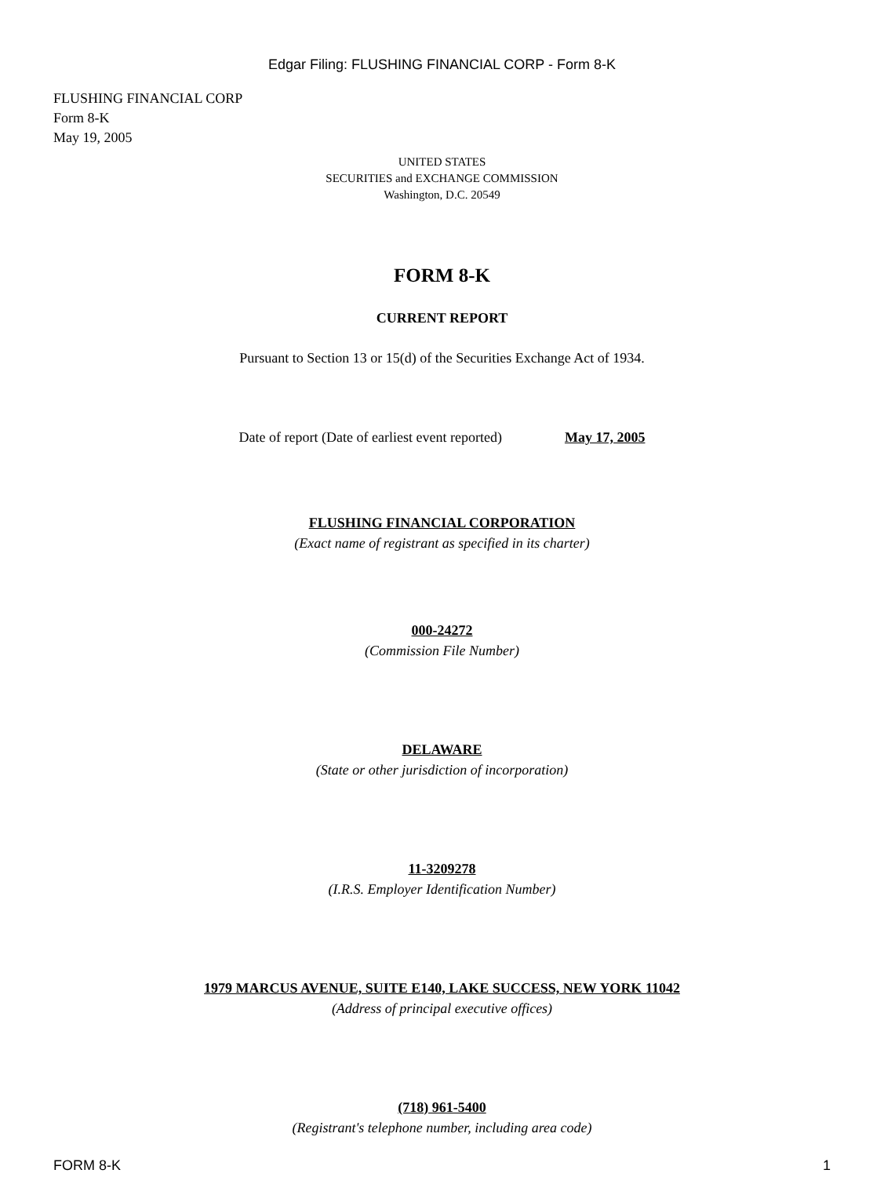Edgar Filing: FLUSHING FINANCIAL CORP - Form 8-K
FLUSHING FINANCIAL CORP
Form 8-K
May 19, 2005
UNITED STATES
SECURITIES and EXCHANGE COMMISSION
Washington, D.C. 20549
FORM 8-K
CURRENT REPORT
Pursuant to Section 13 or 15(d) of the Securities Exchange Act of 1934.
Date of report (Date of earliest event reported) May 17, 2005
FLUSHING FINANCIAL CORPORATION
(Exact name of registrant as specified in its charter)
000-24272
(Commission File Number)
DELAWARE
(State or other jurisdiction of incorporation)
11-3209278
(I.R.S. Employer Identification Number)
1979 MARCUS AVENUE, SUITE E140, LAKE SUCCESS, NEW YORK 11042
(Address of principal executive offices)
(718) 961-5400
(Registrant's telephone number, including area code)
FORM 8-K 1